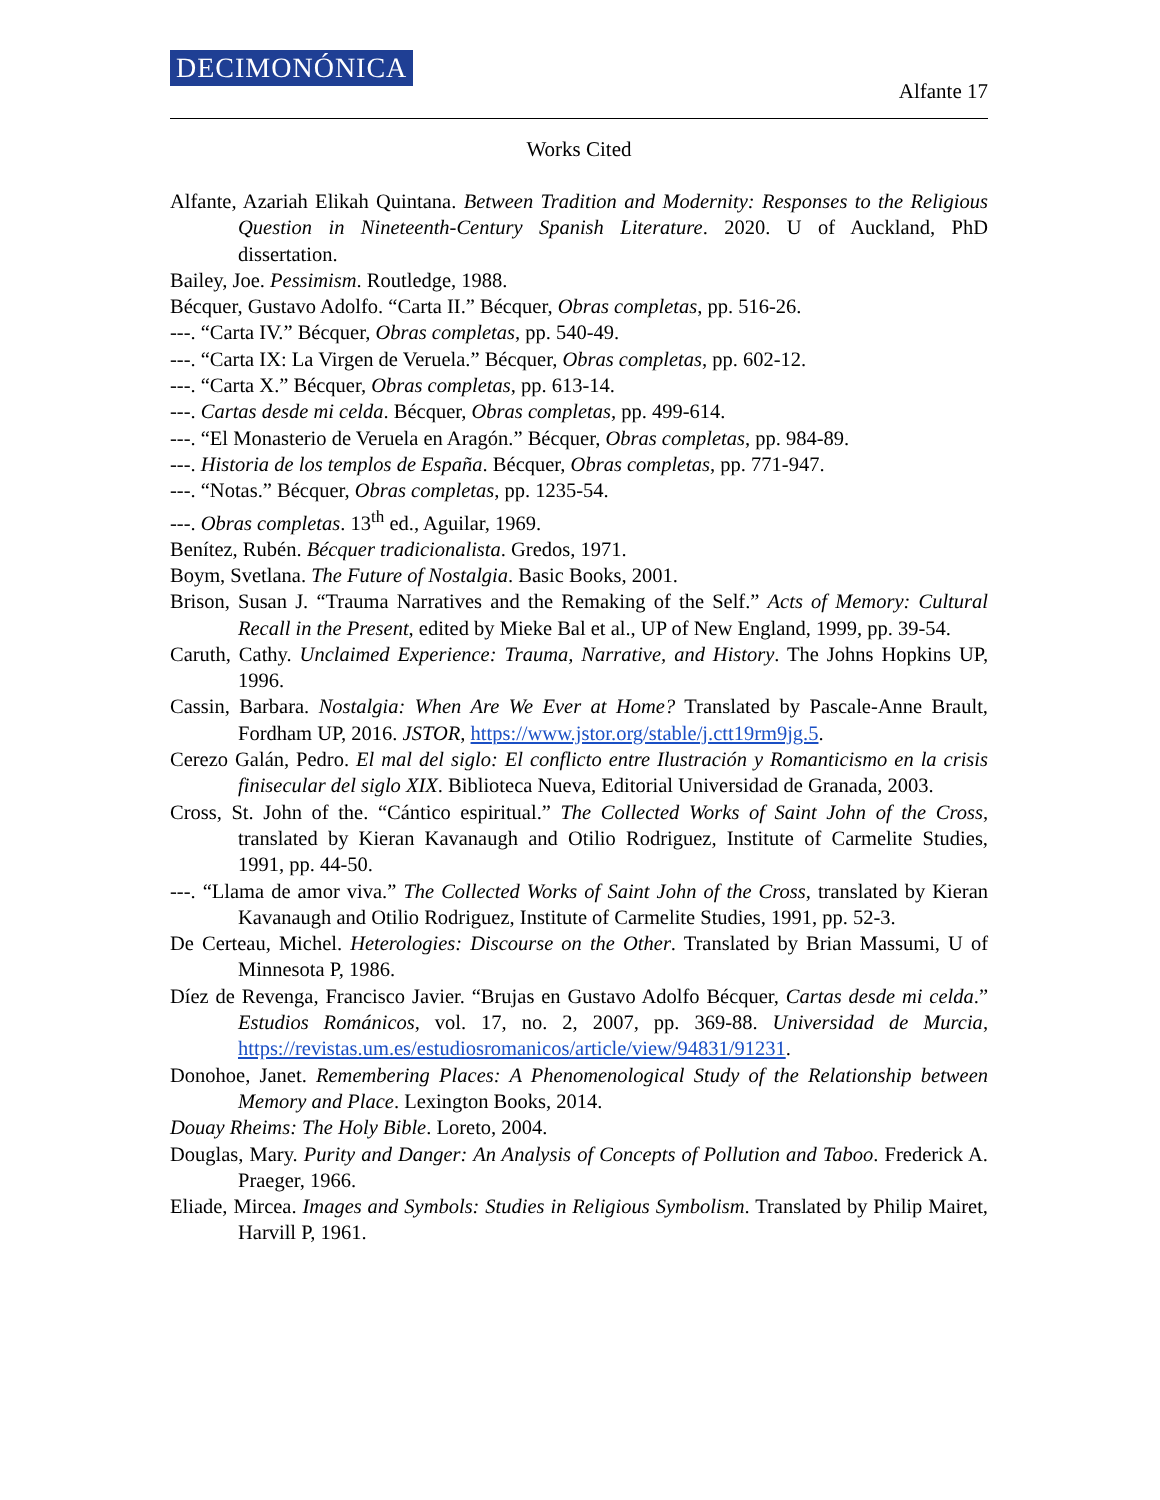DECIMONÓNICA Alfante 17
Works Cited
Alfante, Azariah Elikah Quintana. Between Tradition and Modernity: Responses to the Religious Question in Nineteenth-Century Spanish Literature. 2020. U of Auckland, PhD dissertation.
Bailey, Joe. Pessimism. Routledge, 1988.
Bécquer, Gustavo Adolfo. “Carta II.” Bécquer, Obras completas, pp. 516-26.
---. “Carta IV.” Bécquer, Obras completas, pp. 540-49.
---. “Carta IX: La Virgen de Veruela.” Bécquer, Obras completas, pp. 602-12.
---. “Carta X.” Bécquer, Obras completas, pp. 613-14.
---. Cartas desde mi celda. Bécquer, Obras completas, pp. 499-614.
---. “El Monasterio de Veruela en Aragón.” Bécquer, Obras completas, pp. 984-89.
---. Historia de los templos de España. Bécquer, Obras completas, pp. 771-947.
---. “Notas.” Bécquer, Obras completas, pp. 1235-54.
---. Obras completas. 13<sup>th</sup> ed., Aguilar, 1969.
Benítez, Rubén. Bécquer tradicionalista. Gredos, 1971.
Boym, Svetlana. The Future of Nostalgia. Basic Books, 2001.
Brison, Susan J. “Trauma Narratives and the Remaking of the Self.” Acts of Memory: Cultural Recall in the Present, edited by Mieke Bal et al., UP of New England, 1999, pp. 39-54.
Caruth, Cathy. Unclaimed Experience: Trauma, Narrative, and History. The Johns Hopkins UP, 1996.
Cassin, Barbara. Nostalgia: When Are We Ever at Home? Translated by Pascale-Anne Brault, Fordham UP, 2016. JSTOR, https://www.jstor.org/stable/j.ctt19rm9jg.5.
Cerezo Galán, Pedro. El mal del siglo: El conflicto entre Ilustración y Romanticismo en la crisis finisecular del siglo XIX. Biblioteca Nueva, Editorial Universidad de Granada, 2003.
Cross, St. John of the. “Cántico espiritual.” The Collected Works of Saint John of the Cross, translated by Kieran Kavanaugh and Otilio Rodriguez, Institute of Carmelite Studies, 1991, pp. 44-50.
---. “Llama de amor viva.” The Collected Works of Saint John of the Cross, translated by Kieran Kavanaugh and Otilio Rodriguez, Institute of Carmelite Studies, 1991, pp. 52-3.
De Certeau, Michel. Heterologies: Discourse on the Other. Translated by Brian Massumi, U of Minnesota P, 1986.
Díez de Revenga, Francisco Javier. “Brujas en Gustavo Adolfo Bécquer, Cartas desde mi celda.” Estudios Románicos, vol. 17, no. 2, 2007, pp. 369-88. Universidad de Murcia, https://revistas.um.es/estudiosromanicos/article/view/94831/91231.
Donohoe, Janet. Remembering Places: A Phenomenological Study of the Relationship between Memory and Place. Lexington Books, 2014.
Douay Rheims: The Holy Bible. Loreto, 2004.
Douglas, Mary. Purity and Danger: An Analysis of Concepts of Pollution and Taboo. Frederick A. Praeger, 1966.
Eliade, Mircea. Images and Symbols: Studies in Religious Symbolism. Translated by Philip Mairet, Harvill P, 1961.